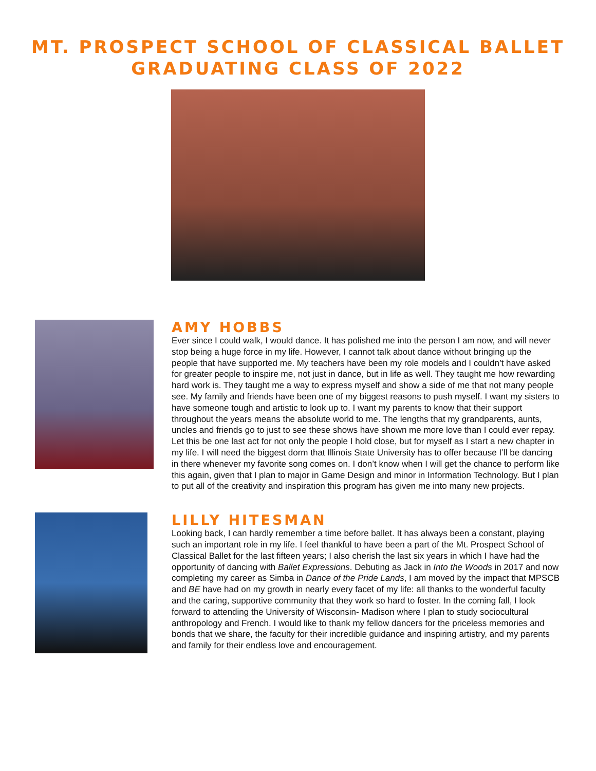MT. PROSPECT SCHOOL OF CLASSICAL BALLET
GRADUATING CLASS OF 2022
AMY HOBBS
Ever since I could walk, I would dance. It has polished me into the person I am now, and will never stop being a huge force in my life. However, I cannot talk about dance without bringing up the people that have supported me. My teachers have been my role models and I couldn’t have asked for greater people to inspire me, not just in dance, but in life as well. They taught me how rewarding hard work is. They taught me a way to express myself and show a side of me that not many people see. My family and friends have been one of my biggest reasons to push myself. I want my sisters to have someone tough and artistic to look up to. I want my parents to know that their support throughout the years means the absolute world to me. The lengths that my grandparents, aunts, uncles and friends go to just to see these shows have shown me more love than I could ever repay. Let this be one last act for not only the people I hold close, but for myself as I start a new chapter in my life. I will need the biggest dorm that Illinois State University has to offer because I’ll be dancing in there whenever my favorite song comes on. I don’t know when I will get the chance to perform like this again, given that I plan to major in Game Design and minor in Information Technology. But I plan to put all of the creativity and inspiration this program has given me into many new projects.
LILLY HITESMAN
Looking back, I can hardly remember a time before ballet. It has always been a constant, playing such an important role in my life. I feel thankful to have been a part of the Mt. Prospect School of Classical Ballet for the last fifteen years; I also cherish the last six years in which I have had the opportunity of dancing with Ballet Expressions. Debuting as Jack in Into the Woods in 2017 and now completing my career as Simba in Dance of the Pride Lands, I am moved by the impact that MPSCB and BE have had on my growth in nearly every facet of my life: all thanks to the wonderful faculty and the caring, supportive community that they work so hard to foster. In the coming fall, I look forward to attending the University of Wisconsin- Madison where I plan to study sociocultural anthropology and French. I would like to thank my fellow dancers for the priceless memories and bonds that we share, the faculty for their incredible guidance and inspiring artistry, and my parents and family for their endless love and encouragement.